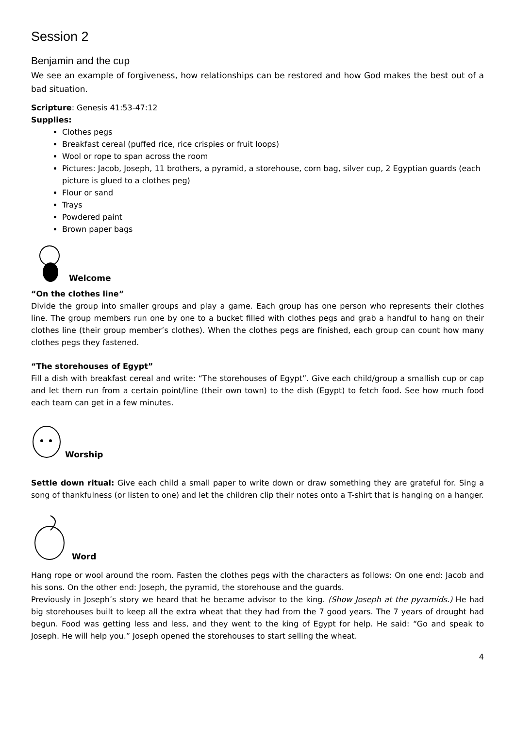Session 2
Benjamin and the cup
We see an example of forgiveness, how relationships can be restored and how God makes the best out of a bad situation.
Scripture: Genesis 41:53-47:12
Supplies:
Clothes pegs
Breakfast cereal (puffed rice, rice crispies or fruit loops)
Wool or rope to span across the room
Pictures: Jacob, Joseph, 11 brothers, a pyramid, a storehouse, corn bag, silver cup, 2 Egyptian guards (each picture is glued to a clothes peg)
Flour or sand
Trays
Powdered paint
Brown paper bags
Welcome
“On the clothes line”
Divide the group into smaller groups and play a game. Each group has one person who represents their clothes line. The group members run one by one to a bucket filled with clothes pegs and grab a handful to hang on their clothes line (their group member’s clothes). When the clothes pegs are finished, each group can count how many clothes pegs they fastened.
“The storehouses of Egypt”
Fill a dish with breakfast cereal and write: “The storehouses of Egypt”. Give each child/group a smallish cup or cap and let them run from a certain point/line (their own town) to the dish (Egypt) to fetch food. See how much food each team can get in a few minutes.
Worship
Settle down ritual: Give each child a small paper to write down or draw something they are grateful for. Sing a song of thankfulness (or listen to one) and let the children clip their notes onto a T-shirt that is hanging on a hanger.
Word
Hang rope or wool around the room. Fasten the clothes pegs with the characters as follows: On one end: Jacob and his sons. On the other end: Joseph, the pyramid, the storehouse and the guards.
Previously in Joseph’s story we heard that he became advisor to the king. (Show Joseph at the pyramids.) He had big storehouses built to keep all the extra wheat that they had from the 7 good years. The 7 years of drought had begun. Food was getting less and less, and they went to the king of Egypt for help. He said: “Go and speak to Joseph. He will help you.” Joseph opened the storehouses to start selling the wheat.
4